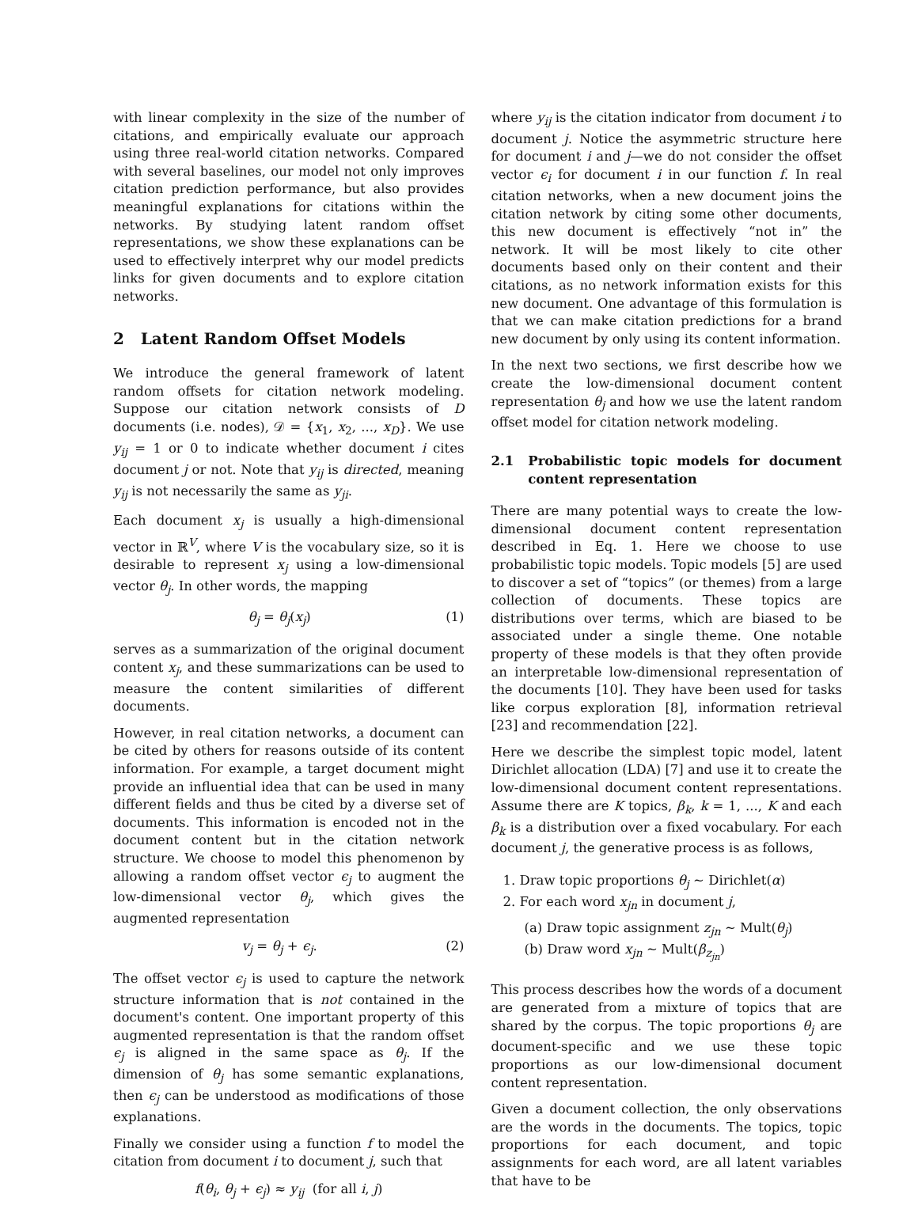with linear complexity in the size of the number of citations, and empirically evaluate our approach using three real-world citation networks. Compared with several baselines, our model not only improves citation prediction performance, but also provides meaningful explanations for citations within the networks. By studying latent random offset representations, we show these explanations can be used to effectively interpret why our model predicts links for given documents and to explore citation networks.
2 Latent Random Offset Models
We introduce the general framework of latent random offsets for citation network modeling. Suppose our citation network consists of D documents (i.e. nodes), 𝒟 = {x<sub>1</sub>, x<sub>2</sub>, ..., x<sub>D</sub>}. We use y<sub>ij</sub> = 1 or 0 to indicate whether document i cites document j or not. Note that y<sub>ij</sub> is directed, meaning y<sub>ij</sub> is not necessarily the same as y<sub>ji</sub>.
Each document x<sub>j</sub> is usually a high-dimensional vector in ℝ<sup>V</sup>, where V is the vocabulary size, so it is desirable to represent x<sub>j</sub> using a low-dimensional vector θ<sub>j</sub>. In other words, the mapping
θ<sub>j</sub> = θ<sub>j</sub>(x<sub>j</sub>) (1)
serves as a summarization of the original document content x<sub>j</sub>, and these summarizations can be used to measure the content similarities of different documents.
However, in real citation networks, a document can be cited by others for reasons outside of its content information. For example, a target document might provide an influential idea that can be used in many different fields and thus be cited by a diverse set of documents. This information is encoded not in the document content but in the citation network structure. We choose to model this phenomenon by allowing a random offset vector ϵ<sub>j</sub> to augment the low-dimensional vector θ<sub>j</sub>, which gives the augmented representation
v<sub>j</sub> = θ<sub>j</sub> + ϵ<sub>j</sub>. (2)
The offset vector ϵ<sub>j</sub> is used to capture the network structure information that is not contained in the document's content. One important property of this augmented representation is that the random offset ϵ<sub>j</sub> is aligned in the same space as θ<sub>j</sub>. If the dimension of θ<sub>j</sub> has some semantic explanations, then ϵ<sub>j</sub> can be understood as modifications of those explanations.
Finally we consider using a function f to model the citation from document i to document j, such that
f(θ<sub>i</sub>, θ<sub>j</sub> + ϵ<sub>j</sub>) ≈ y<sub>ij</sub> (for all i, j)
where y<sub>ij</sub> is the citation indicator from document i to document j. Notice the asymmetric structure here for document i and j—we do not consider the offset vector ϵ<sub>i</sub> for document i in our function f. In real citation networks, when a new document joins the citation network by citing some other documents, this new document is effectively “not in” the network. It will be most likely to cite other documents based only on their content and their citations, as no network information exists for this new document. One advantage of this formulation is that we can make citation predictions for a brand new document by only using its content information.
In the next two sections, we first describe how we create the low-dimensional document content representation θ<sub>j</sub> and how we use the latent random offset model for citation network modeling.
2.1 Probabilistic topic models for document content representation
There are many potential ways to create the low-dimensional document content representation described in Eq. 1. Here we choose to use probabilistic topic models. Topic models [5] are used to discover a set of “topics” (or themes) from a large collection of documents. These topics are distributions over terms, which are biased to be associated under a single theme. One notable property of these models is that they often provide an interpretable low-dimensional representation of the documents [10]. They have been used for tasks like corpus exploration [8], information retrieval [23] and recommendation [22].
Here we describe the simplest topic model, latent Dirichlet allocation (LDA) [7] and use it to create the low-dimensional document content representations. Assume there are K topics, β<sub>k</sub>, k = 1, ..., K and each β<sub>k</sub> is a distribution over a fixed vocabulary. For each document j, the generative process is as follows,
1. Draw topic proportions θ<sub>j</sub> ∼ Dirichlet(α)
2. For each word x<sub>jn</sub> in document j,
(a) Draw topic assignment z<sub>jn</sub> ∼ Mult(θ<sub>j</sub>)
(b) Draw word x<sub>jn</sub> ∼ Mult(β<sub>z<sub>jn</sub></sub>)
This process describes how the words of a document are generated from a mixture of topics that are shared by the corpus. The topic proportions θ<sub>j</sub> are document-specific and we use these topic proportions as our low-dimensional document content representation.
Given a document collection, the only observations are the words in the documents. The topics, topic proportions for each document, and topic assignments for each word, are all latent variables that have to be